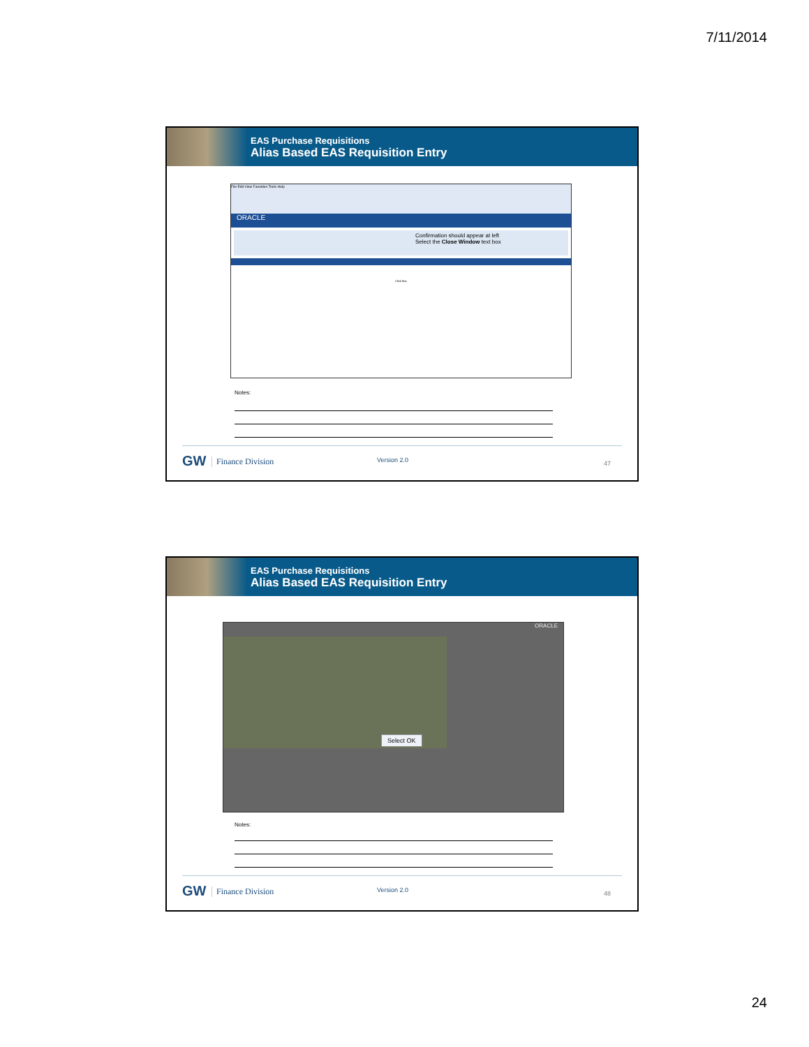7/11/2014
EAS Purchase Requisitions
Alias Based EAS Requisition Entry
File Edit View Favorites Tools Help
ORACLE
Confirmation should appear at left
Select the Close Window text box
Click Box
Notes:
GW Finance Division Version 2.0 47
EAS Purchase Requisitions
Alias Based EAS Requisition Entry
ORACLE
Select OK
Notes:
GW Finance Division Version 2.0 48
24